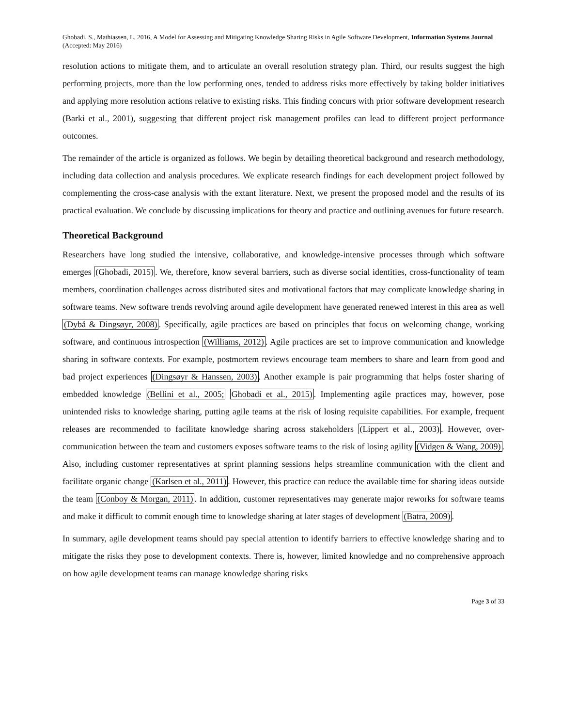Ghobadi, S., Mathiassen, L. 2016, A Model for Assessing and Mitigating Knowledge Sharing Risks in Agile Software Development, Information Systems Journal (Accepted: May 2016)
resolution actions to mitigate them, and to articulate an overall resolution strategy plan. Third, our results suggest the high performing projects, more than the low performing ones, tended to address risks more effectively by taking bolder initiatives and applying more resolution actions relative to existing risks. This finding concurs with prior software development research (Barki et al., 2001), suggesting that different project risk management profiles can lead to different project performance outcomes.
The remainder of the article is organized as follows. We begin by detailing theoretical background and research methodology, including data collection and analysis procedures. We explicate research findings for each development project followed by complementing the cross-case analysis with the extant literature. Next, we present the proposed model and the results of its practical evaluation. We conclude by discussing implications for theory and practice and outlining avenues for future research.
Theoretical Background
Researchers have long studied the intensive, collaborative, and knowledge-intensive processes through which software emerges (Ghobadi, 2015). We, therefore, know several barriers, such as diverse social identities, cross-functionality of team members, coordination challenges across distributed sites and motivational factors that may complicate knowledge sharing in software teams. New software trends revolving around agile development have generated renewed interest in this area as well (Dybå & Dingsøyr, 2008). Specifically, agile practices are based on principles that focus on welcoming change, working software, and continuous introspection (Williams, 2012). Agile practices are set to improve communication and knowledge sharing in software contexts. For example, postmortem reviews encourage team members to share and learn from good and bad project experiences (Dingsøyr & Hanssen, 2003). Another example is pair programming that helps foster sharing of embedded knowledge (Bellini et al., 2005; Ghobadi et al., 2015). Implementing agile practices may, however, pose unintended risks to knowledge sharing, putting agile teams at the risk of losing requisite capabilities. For example, frequent releases are recommended to facilitate knowledge sharing across stakeholders (Lippert et al., 2003). However, over-communication between the team and customers exposes software teams to the risk of losing agility (Vidgen & Wang, 2009). Also, including customer representatives at sprint planning sessions helps streamline communication with the client and facilitate organic change (Karlsen et al., 2011). However, this practice can reduce the available time for sharing ideas outside the team (Conboy & Morgan, 2011). In addition, customer representatives may generate major reworks for software teams and make it difficult to commit enough time to knowledge sharing at later stages of development (Batra, 2009).
In summary, agile development teams should pay special attention to identify barriers to effective knowledge sharing and to mitigate the risks they pose to development contexts. There is, however, limited knowledge and no comprehensive approach on how agile development teams can manage knowledge sharing risks
Page 3 of 33